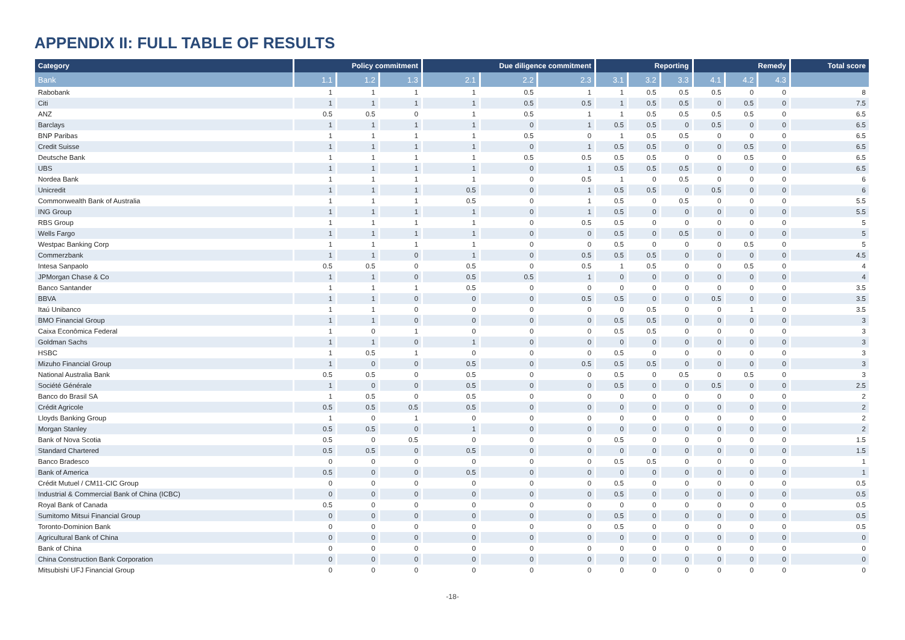APPENDIX II: FULL TABLE OF RESULTS
| Category | Policy commitment | | | Due diligence commitment | | | Reporting | | | Remedy | | | Total score |
| --- | --- | --- | --- | --- | --- | --- | --- | --- | --- | --- | --- | --- | --- |
| Bank | 1.1 | 1.2 | 1.3 | 2.1 | 2.2 | 2.3 | 3.1 | 3.2 | 3.3 | 4.1 | 4.2 | 4.3 | |
| Rabobank | 1 | 1 | 1 | 1 | 0.5 | 1 | 1 | 0.5 | 0.5 | 0.5 | 0 | 0 | 8 |
| Citi | 1 | 1 | 1 | 1 | 0.5 | 0.5 | 1 | 0.5 | 0.5 | 0 | 0.5 | 0 | 7.5 |
| ANZ | 0.5 | 0.5 | 0 | 1 | 0.5 | 1 | 1 | 0.5 | 0.5 | 0.5 | 0.5 | 0 | 6.5 |
| Barclays | 1 | 1 | 1 | 1 | 0 | 1 | 0.5 | 0.5 | 0 | 0.5 | 0 | 0 | 6.5 |
| BNP Paribas | 1 | 1 | 1 | 1 | 0.5 | 0 | 1 | 0.5 | 0.5 | 0 | 0 | 0 | 6.5 |
| Credit Suisse | 1 | 1 | 1 | 1 | 0 | 1 | 0.5 | 0.5 | 0 | 0 | 0.5 | 0 | 6.5 |
| Deutsche Bank | 1 | 1 | 1 | 1 | 0.5 | 0.5 | 0.5 | 0.5 | 0 | 0 | 0.5 | 0 | 6.5 |
| UBS | 1 | 1 | 1 | 1 | 0 | 1 | 0.5 | 0.5 | 0.5 | 0 | 0 | 0 | 6.5 |
| Nordea Bank | 1 | 1 | 1 | 1 | 0 | 0.5 | 1 | 0 | 0.5 | 0 | 0 | 0 | 6 |
| Unicredit | 1 | 1 | 1 | 0.5 | 0 | 1 | 0.5 | 0.5 | 0 | 0.5 | 0 | 0 | 6 |
| Commonwealth Bank of Australia | 1 | 1 | 1 | 0.5 | 0 | 1 | 0.5 | 0 | 0.5 | 0 | 0 | 0 | 5.5 |
| ING Group | 1 | 1 | 1 | 1 | 0 | 1 | 0.5 | 0 | 0 | 0 | 0 | 0 | 5.5 |
| RBS Group | 1 | 1 | 1 | 1 | 0 | 0.5 | 0.5 | 0 | 0 | 0 | 0 | 0 | 5 |
| Wells Fargo | 1 | 1 | 1 | 1 | 0 | 0 | 0.5 | 0 | 0.5 | 0 | 0 | 0 | 5 |
| Westpac Banking Corp | 1 | 1 | 1 | 1 | 0 | 0 | 0.5 | 0 | 0 | 0 | 0.5 | 0 | 5 |
| Commerzbank | 1 | 1 | 0 | 1 | 0 | 0.5 | 0.5 | 0.5 | 0 | 0 | 0 | 0 | 4.5 |
| Intesa Sanpaolo | 0.5 | 0.5 | 0 | 0.5 | 0 | 0.5 | 1 | 0.5 | 0 | 0 | 0.5 | 0 | 4 |
| JPMorgan Chase & Co | 1 | 1 | 0 | 0.5 | 0.5 | 1 | 0 | 0 | 0 | 0 | 0 | 0 | 4 |
| Banco Santander | 1 | 1 | 1 | 0.5 | 0 | 0 | 0 | 0 | 0 | 0 | 0 | 0 | 3.5 |
| BBVA | 1 | 1 | 0 | 0 | 0 | 0.5 | 0.5 | 0 | 0 | 0.5 | 0 | 0 | 3.5 |
| Itaú Unibanco | 1 | 1 | 0 | 0 | 0 | 0 | 0 | 0.5 | 0 | 0 | 1 | 0 | 3.5 |
| BMO Financial Group | 1 | 1 | 0 | 0 | 0 | 0 | 0.5 | 0.5 | 0 | 0 | 0 | 0 | 3 |
| Caixa Econômica Federal | 1 | 0 | 1 | 0 | 0 | 0 | 0.5 | 0.5 | 0 | 0 | 0 | 0 | 3 |
| Goldman Sachs | 1 | 1 | 0 | 1 | 0 | 0 | 0 | 0 | 0 | 0 | 0 | 0 | 3 |
| HSBC | 1 | 0.5 | 1 | 0 | 0 | 0 | 0.5 | 0 | 0 | 0 | 0 | 0 | 3 |
| Mizuho Financial Group | 1 | 0 | 0 | 0.5 | 0 | 0.5 | 0.5 | 0.5 | 0 | 0 | 0 | 0 | 3 |
| National Australia Bank | 0.5 | 0.5 | 0 | 0.5 | 0 | 0 | 0.5 | 0 | 0.5 | 0 | 0.5 | 0 | 3 |
| Société Générale | 1 | 0 | 0 | 0.5 | 0 | 0 | 0.5 | 0 | 0 | 0.5 | 0 | 0 | 2.5 |
| Banco do Brasil SA | 1 | 0.5 | 0 | 0.5 | 0 | 0 | 0 | 0 | 0 | 0 | 0 | 0 | 2 |
| Crédit Agricole | 0.5 | 0.5 | 0.5 | 0.5 | 0 | 0 | 0 | 0 | 0 | 0 | 0 | 0 | 2 |
| Lloyds Banking Group | 1 | 0 | 1 | 0 | 0 | 0 | 0 | 0 | 0 | 0 | 0 | 0 | 2 |
| Morgan Stanley | 0.5 | 0.5 | 0 | 1 | 0 | 0 | 0 | 0 | 0 | 0 | 0 | 0 | 2 |
| Bank of Nova Scotia | 0.5 | 0 | 0.5 | 0 | 0 | 0 | 0.5 | 0 | 0 | 0 | 0 | 0 | 1.5 |
| Standard Chartered | 0.5 | 0.5 | 0 | 0.5 | 0 | 0 | 0 | 0 | 0 | 0 | 0 | 0 | 1.5 |
| Banco Bradesco | 0 | 0 | 0 | 0 | 0 | 0 | 0.5 | 0.5 | 0 | 0 | 0 | 0 | 1 |
| Bank of America | 0.5 | 0 | 0 | 0.5 | 0 | 0 | 0 | 0 | 0 | 0 | 0 | 0 | 1 |
| Crédit Mutuel / CM11-CIC Group | 0 | 0 | 0 | 0 | 0 | 0 | 0.5 | 0 | 0 | 0 | 0 | 0 | 0.5 |
| Industrial & Commercial Bank of China (ICBC) | 0 | 0 | 0 | 0 | 0 | 0 | 0.5 | 0 | 0 | 0 | 0 | 0 | 0.5 |
| Royal Bank of Canada | 0.5 | 0 | 0 | 0 | 0 | 0 | 0 | 0 | 0 | 0 | 0 | 0 | 0.5 |
| Sumitomo Mitsui Financial Group | 0 | 0 | 0 | 0 | 0 | 0 | 0.5 | 0 | 0 | 0 | 0 | 0 | 0.5 |
| Toronto-Dominion Bank | 0 | 0 | 0 | 0 | 0 | 0 | 0.5 | 0 | 0 | 0 | 0 | 0 | 0.5 |
| Agricultural Bank of China | 0 | 0 | 0 | 0 | 0 | 0 | 0 | 0 | 0 | 0 | 0 | 0 | 0 |
| Bank of China | 0 | 0 | 0 | 0 | 0 | 0 | 0 | 0 | 0 | 0 | 0 | 0 | 0 |
| China Construction Bank Corporation | 0 | 0 | 0 | 0 | 0 | 0 | 0 | 0 | 0 | 0 | 0 | 0 | 0 |
| Mitsubishi UFJ Financial Group | 0 | 0 | 0 | 0 | 0 | 0 | 0 | 0 | 0 | 0 | 0 | 0 | 0 |
-18-